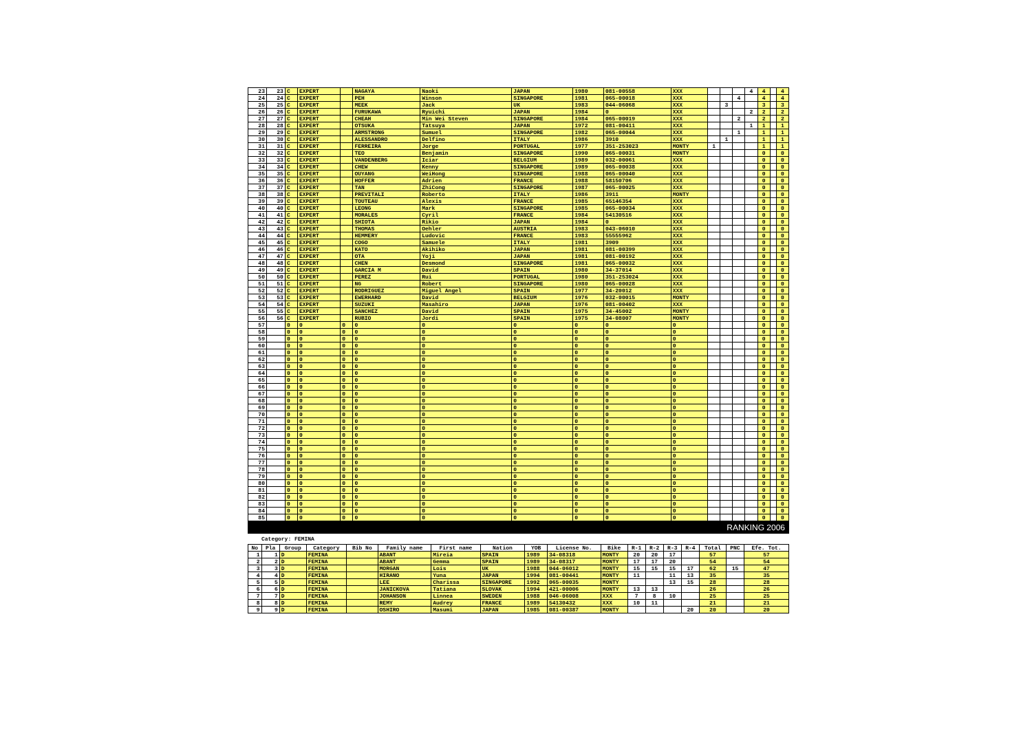| 23 | 23 | C | EXPERT | | NAGAYA | Naoki | JAPAN | 1980 | 081-00558 | XXX | | | | 4 | 4 | | 4 |
| 24 | 24 | C | EXPERT | | PEH | Winson | SINGAPORE | 1981 | 065-00018 | XXX | | | 4 | | 4 | | 4 |
| 25 | 25 | C | EXPERT | | MEEK | Jack | UK | 1983 | 044-06068 | XXX | | 3 | | | 3 | | 3 |
| 26 | 26 | C | EXPERT | | FURUKAWA | Ryuichi | JAPAN | 1984 | 0 | XXX | | | | 2 | 2 | | 2 |
| 27 | 27 | C | EXPERT | | CHEAH | Min Wei Steven | SINGAPORE | 1984 | 065-00019 | XXX | | | 2 | | 2 | | 2 |
| 28 | 28 | C | EXPERT | | OTSUKA | Tatsuya | JAPAN | 1972 | 081-00411 | XXX | | | | 1 | 1 | | 1 |
| 29 | 29 | C | EXPERT | | ARMSTRONG | Sumuel | SINGAPORE | 1982 | 065-00044 | XXX | | | 1 | | 1 | | 1 |
| 30 | 30 | C | EXPERT | | ALESSANDRO | Delfino | ITALY | 1986 | 3910 | XXX | | 1 | | | 1 | | 1 |
| 31 | 31 | C | EXPERT | | FERREIRA | Jorge | PORTUGAL | 1977 | 351-253023 | MONTY | 1 | | | | 1 | | 1 |
| 32 | 32 | C | EXPERT | | TEO | Benjamin | SINGAPORE | 1990 | 065-00031 | MONTY | | | | | 0 | | 0 |
| 33 | 33 | C | EXPERT | | VANDENBERG | Iciar | BELGIUM | 1989 | 032-00061 | XXX | | | | | 0 | | 0 |
| 34 | 34 | C | EXPERT | | CHEW | Kenny | SINGAPORE | 1989 | 065-00038 | XXX | | | | | 0 | | 0 |
| 35 | 35 | C | EXPERT | | OUYANG | WeiHong | SINGAPORE | 1988 | 065-00040 | XXX | | | | | 0 | | 0 |
| 36 | 36 | C | EXPERT | | HOFFER | Adrien | FRANCE | 1988 | 58150706 | XXX | | | | | 0 | | 0 |
| 37 | 37 | C | EXPERT | | TAN | ZhiCong | SINGAPORE | 1987 | 065-00025 | XXX | | | | | 0 | | 0 |
| 38 | 38 | C | EXPERT | | PREVITALI | Roberto | ITALY | 1986 | 3911 | MONTY | | | | | 0 | | 0 |
| 39 | 39 | C | EXPERT | | TOUTEAU | Alexis | FRANCE | 1985 | 65146354 | XXX | | | | | 0 | | 0 |
| 40 | 40 | C | EXPERT | | LEONG | Mark | SINGAPORE | 1985 | 065-00034 | XXX | | | | | 0 | | 0 |
| 41 | 41 | C | EXPERT | | MORALES | Cyril | FRANCE | 1984 | 54130516 | XXX | | | | | 0 | | 0 |
| 42 | 42 | C | EXPERT | | SHIOTA | Rikio | JAPAN | 1984 | 0 | XXX | | | | | 0 | | 0 |
| 43 | 43 | C | EXPERT | | THOMAS | Oehler | AUSTRIA | 1983 | 043-06010 | XXX | | | | | 0 | | 0 |
| 44 | 44 | C | EXPERT | | HEMMERY | Ludovic | FRANCE | 1983 | 55555962 | XXX | | | | | 0 | | 0 |
| 45 | 45 | C | EXPERT | | COGO | Samuele | ITALY | 1981 | 3909 | XXX | | | | | 0 | | 0 |
| 46 | 46 | C | EXPERT | | KATO | Akihiko | JAPAN | 1981 | 081-00399 | XXX | | | | | 0 | | 0 |
| 47 | 47 | C | EXPERT | | OTA | Yoji | JAPAN | 1981 | 081-00192 | XXX | | | | | 0 | | 0 |
| 48 | 48 | C | EXPERT | | CHEN | Desmond | SINGAPORE | 1981 | 065-00032 | XXX | | | | | 0 | | 0 |
| 49 | 49 | C | EXPERT | | GARCIA M | David | SPAIN | 1980 | 34-37014 | XXX | | | | | 0 | | 0 |
| 50 | 50 | C | EXPERT | | PEREZ | Rui | PORTUGAL | 1980 | 351-253024 | XXX | | | | | 0 | | 0 |
| 51 | 51 | C | EXPERT | | NG | Robert | SINGAPORE | 1980 | 065-00028 | XXX | | | | | 0 | | 0 |
| 52 | 52 | C | EXPERT | | RODRIGUEZ | Miguel Angel | SPAIN | 1977 | 34-20012 | XXX | | | | | 0 | | 0 |
| 53 | 53 | C | EXPERT | | EWERHARD | David | BELGIUM | 1976 | 032-00015 | MONTY | | | | | 0 | | 0 |
| 54 | 54 | C | EXPERT | | SUZUKI | Masahiro | JAPAN | 1976 | 081-00402 | XXX | | | | | 0 | | 0 |
| 55 | 55 | C | EXPERT | | SANCHEZ | David | SPAIN | 1975 | 34-45002 | MONTY | | | | | 0 | | 0 |
| 56 | 56 | C | EXPERT | | RUBIO | Jordi | SPAIN | 1975 | 34-08007 | MONTY | | | | | 0 | | 0 |
| 57 | | 0 | 0 | 0 | 0 | 0 | 0 | 0 | 0 | 0 | | | | | 0 | | 0 |
| 58 | | 0 | 0 | 0 | 0 | 0 | 0 | 0 | 0 | 0 | | | | | 0 | | 0 |
| 59 | | 0 | 0 | 0 | 0 | 0 | 0 | 0 | 0 | 0 | | | | | 0 | | 0 |
| 60 | | 0 | 0 | 0 | 0 | 0 | 0 | 0 | 0 | 0 | | | | | 0 | | 0 |
| 61 | | 0 | 0 | 0 | 0 | 0 | 0 | 0 | 0 | 0 | | | | | 0 | | 0 |
| 62 | | 0 | 0 | 0 | 0 | 0 | 0 | 0 | 0 | 0 | | | | | 0 | | 0 |
| 63 | | 0 | 0 | 0 | 0 | 0 | 0 | 0 | 0 | 0 | | | | | 0 | | 0 |
| 64 | | 0 | 0 | 0 | 0 | 0 | 0 | 0 | 0 | 0 | | | | | 0 | | 0 |
| 65 | | 0 | 0 | 0 | 0 | 0 | 0 | 0 | 0 | 0 | | | | | 0 | | 0 |
| 66 | | 0 | 0 | 0 | 0 | 0 | 0 | 0 | 0 | 0 | | | | | 0 | | 0 |
| 67 | | 0 | 0 | 0 | 0 | 0 | 0 | 0 | 0 | 0 | | | | | 0 | | 0 |
| 68 | | 0 | 0 | 0 | 0 | 0 | 0 | 0 | 0 | 0 | | | | | 0 | | 0 |
| 69 | | 0 | 0 | 0 | 0 | 0 | 0 | 0 | 0 | 0 | | | | | 0 | | 0 |
| 70 | | 0 | 0 | 0 | 0 | 0 | 0 | 0 | 0 | 0 | | | | | 0 | | 0 |
| 71 | | 0 | 0 | 0 | 0 | 0 | 0 | 0 | 0 | 0 | | | | | 0 | | 0 |
| 72 | | 0 | 0 | 0 | 0 | 0 | 0 | 0 | 0 | 0 | | | | | 0 | | 0 |
| 73 | | 0 | 0 | 0 | 0 | 0 | 0 | 0 | 0 | 0 | | | | | 0 | | 0 |
| 74 | | 0 | 0 | 0 | 0 | 0 | 0 | 0 | 0 | 0 | | | | | 0 | | 0 |
| 75 | | 0 | 0 | 0 | 0 | 0 | 0 | 0 | 0 | 0 | | | | | 0 | | 0 |
| 76 | | 0 | 0 | 0 | 0 | 0 | 0 | 0 | 0 | 0 | | | | | 0 | | 0 |
| 77 | | 0 | 0 | 0 | 0 | 0 | 0 | 0 | 0 | 0 | | | | | 0 | | 0 |
| 78 | | 0 | 0 | 0 | 0 | 0 | 0 | 0 | 0 | 0 | | | | | 0 | | 0 |
| 79 | | 0 | 0 | 0 | 0 | 0 | 0 | 0 | 0 | 0 | | | | | 0 | | 0 |
| 80 | | 0 | 0 | 0 | 0 | 0 | 0 | 0 | 0 | 0 | | | | | 0 | | 0 |
| 81 | | 0 | 0 | 0 | 0 | 0 | 0 | 0 | 0 | 0 | | | | | 0 | | 0 |
| 82 | | 0 | 0 | 0 | 0 | 0 | 0 | 0 | 0 | 0 | | | | | 0 | | 0 |
| 83 | | 0 | 0 | 0 | 0 | 0 | 0 | 0 | 0 | 0 | | | | | 0 | | 0 |
| 84 | | 0 | 0 | 0 | 0 | 0 | 0 | 0 | 0 | 0 | | | | | 0 | | 0 |
| 85 | | 0 | 0 | 0 | 0 | 0 | 0 | 0 | 0 | 0 | | | | | 0 | | 0 |
RANKING 2006
Category: FEMINA
| No | Pla | Group | Category | Bib No | Family name | First name | Nation | YOB | License No. | Bike | R-1 | R-2 | R-3 | R-4 | Total | PNC | Efe. Tot. |
| --- | --- | --- | --- | --- | --- | --- | --- | --- | --- | --- | --- | --- | --- | --- | --- | --- | --- |
| 1 | 1 | D | FEMINA | | ABANT | Mireia | SPAIN | 1989 | 34-08318 | MONTY | 20 | 20 | 17 | | 57 | | 57 |
| 2 | 2 | D | FEMINA | | ABANT | Gemma | SPAIN | 1989 | 34-08317 | MONTY | 17 | 17 | 20 | | 54 | | 54 |
| 3 | 3 | D | FEMINA | | MORGAN | Lois | UK | 1988 | 044-06012 | MONTY | 15 | 15 | 15 | 17 | 62 | 15 | 47 |
| 4 | 4 | D | FEMINA | | HIRANO | Yuna | JAPAN | 1994 | 081-00441 | MONTY | 11 | | 11 | 13 | 35 | | 35 |
| 5 | 5 | D | FEMINA | | LEE | Charissa | SINGAPORE | 1992 | 065-00035 | MONTY | | | 13 | 15 | 28 | | 28 |
| 6 | 6 | D | FEMINA | | JANICKOVA | Tatiana | SLOVAK | 1994 | 421-00006 | MONTY | 13 | 13 | | | 26 | | 26 |
| 7 | 7 | D | FEMINA | | JOHANSON | Linnea | SWEDEN | 1988 | 046-06008 | XXX | 7 | 8 | 10 | | 25 | | 25 |
| 8 | 8 | D | FEMINA | | REMY | Audrey | FRANCE | 1989 | 54130432 | XXX | 10 | 11 | | | 21 | | 21 |
| 9 | 9 | D | FEMINA | | OSHIRO | Masumi | JAPAN | 1985 | 081-00387 | MONTY | | | | 20 | 20 | | 20 |